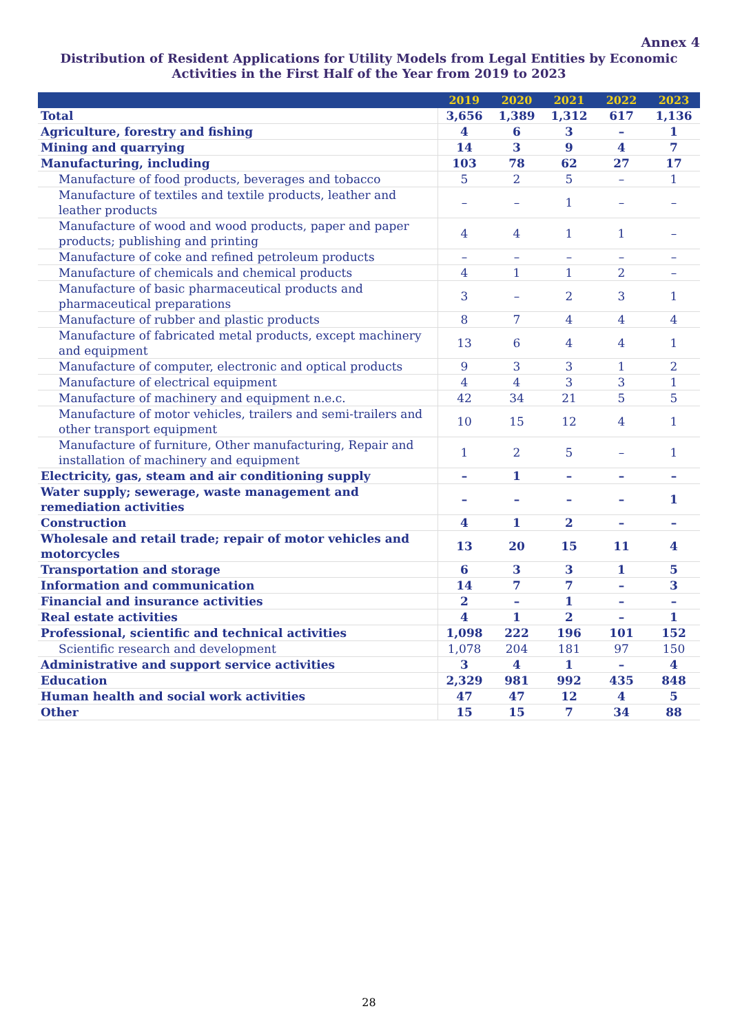Annex 4
Distribution of Resident Applications for Utility Models from Legal Entities by Economic Activities in the First Half of the Year from 2019 to 2023
| | 2019 | 2020 | 2021 | 2022 | 2023 |
| --- | --- | --- | --- | --- | --- |
| Total | 3,656 | 1,389 | 1,312 | 617 | 1,136 |
| Agriculture, forestry and fishing | 4 | 6 | 3 | – | 1 |
| Mining and quarrying | 14 | 3 | 9 | 4 | 7 |
| Manufacturing, including | 103 | 78 | 62 | 27 | 17 |
| Manufacture of food products, beverages and tobacco | 5 | 2 | 5 | – | 1 |
| Manufacture of textiles and textile products, leather and leather products | – | – | 1 | – | – |
| Manufacture of wood and wood products, paper and paper products; publishing and printing | 4 | 4 | 1 | 1 | – |
| Manufacture of coke and refined petroleum products | – | – | – | – | – |
| Manufacture of chemicals and chemical products | 4 | 1 | 1 | 2 | – |
| Manufacture of basic pharmaceutical products and pharmaceutical preparations | 3 | – | 2 | 3 | 1 |
| Manufacture of rubber and plastic products | 8 | 7 | 4 | 4 | 4 |
| Manufacture of fabricated metal products, except machinery and equipment | 13 | 6 | 4 | 4 | 1 |
| Manufacture of computer, electronic and optical products | 9 | 3 | 3 | 1 | 2 |
| Manufacture of electrical equipment | 4 | 4 | 3 | 3 | 1 |
| Manufacture of machinery and equipment n.e.c. | 42 | 34 | 21 | 5 | 5 |
| Manufacture of motor vehicles, trailers and semi-trailers and other transport equipment | 10 | 15 | 12 | 4 | 1 |
| Manufacture of furniture, Other manufacturing, Repair and installation of machinery and equipment | 1 | 2 | 5 | – | 1 |
| Electricity, gas, steam and air conditioning supply | – | 1 | – | – | – |
| Water supply; sewerage, waste management and remediation activities | – | – | – | – | 1 |
| Construction | 4 | 1 | 2 | – | – |
| Wholesale and retail trade; repair of motor vehicles and motorcycles | 13 | 20 | 15 | 11 | 4 |
| Transportation and storage | 6 | 3 | 3 | 1 | 5 |
| Information and communication | 14 | 7 | 7 | – | 3 |
| Financial and insurance activities | 2 | – | 1 | – | – |
| Real estate activities | 4 | 1 | 2 | – | 1 |
| Professional, scientific and technical activities | 1,098 | 222 | 196 | 101 | 152 |
| Scientific research and development | 1,078 | 204 | 181 | 97 | 150 |
| Administrative and support service activities | 3 | 4 | 1 | – | 4 |
| Education | 2,329 | 981 | 992 | 435 | 848 |
| Human health and social work activities | 47 | 47 | 12 | 4 | 5 |
| Other | 15 | 15 | 7 | 34 | 88 |
28